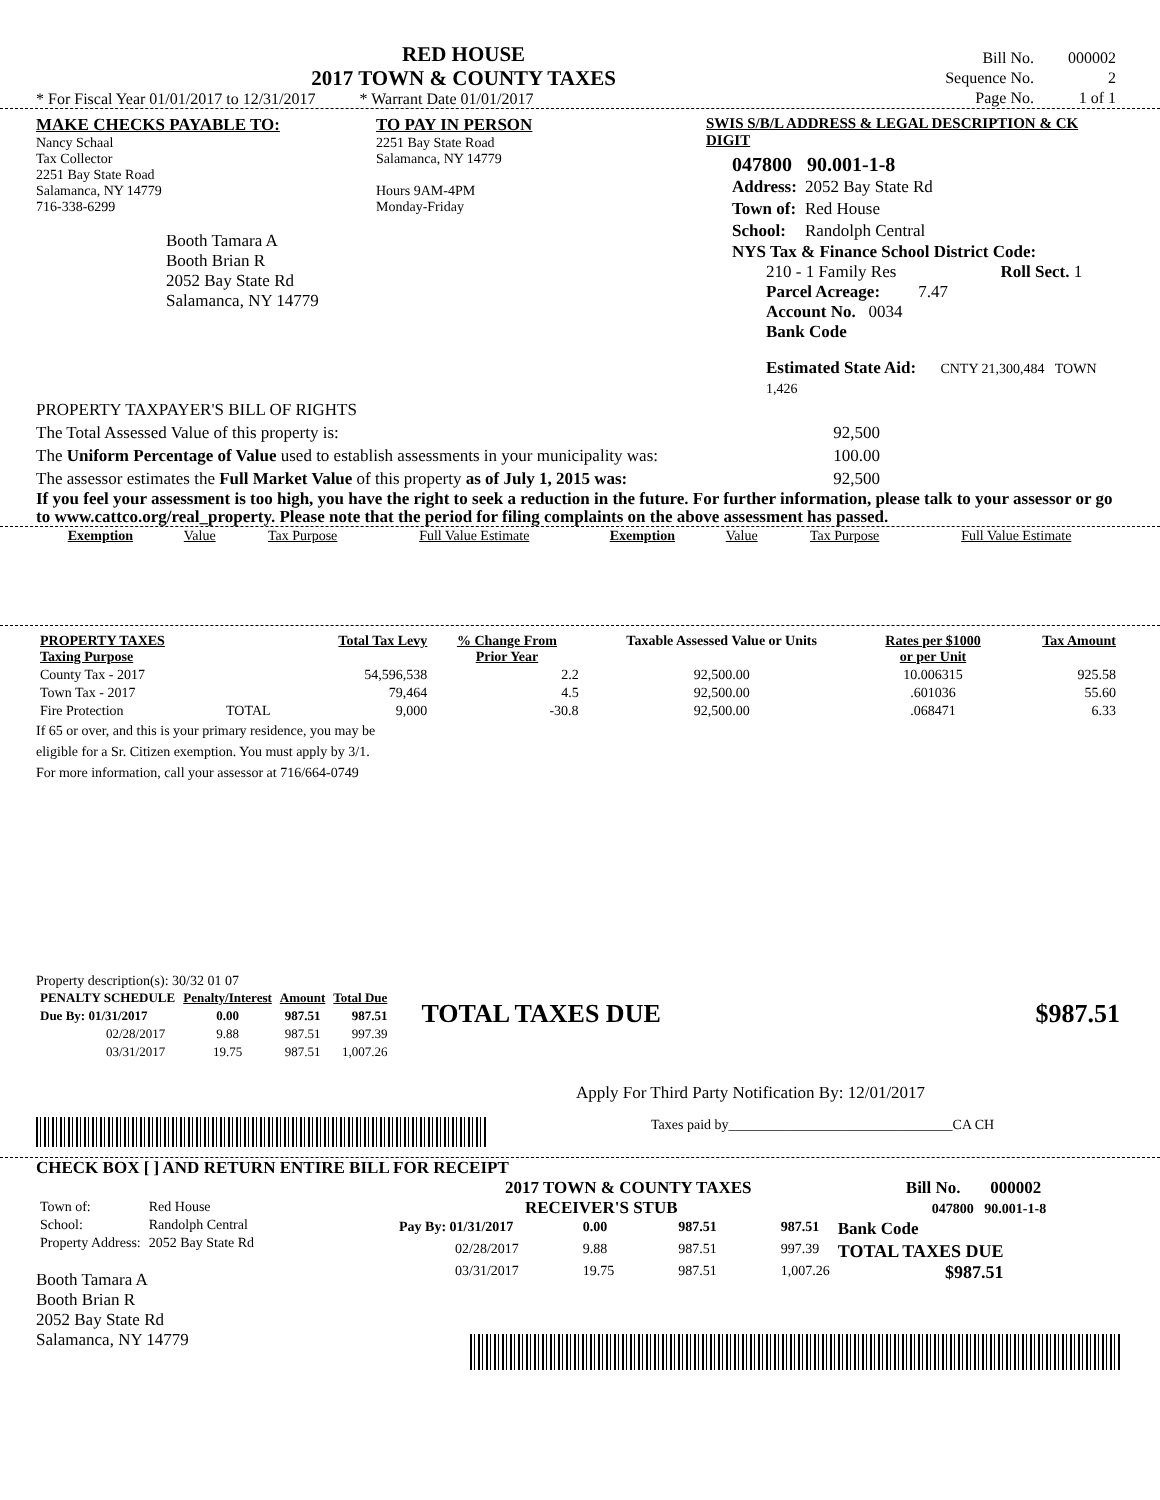RED HOUSE
2017 TOWN & COUNTY TAXES
* For Fiscal Year 01/01/2017 to 12/31/2017 * Warrant Date 01/01/2017
| Bill No. | 000002 |
| Sequence No. | 2 |
| Page No. | 1 of 1 |
MAKE CHECKS PAYABLE TO:
Nancy Schaal
Tax Collector
2251 Bay State Road
Salamanca, NY 14779
716-338-6299
Booth Tamara A
Booth Brian R
2052 Bay State Rd
Salamanca, NY 14779
TO PAY IN PERSON
2251 Bay State Road
Salamanca, NY 14779
Hours 9AM-4PM
Monday-Friday
SWIS S/B/L ADDRESS & LEGAL DESCRIPTION & CK DIGIT
047800 90.001-1-8
| Address: | 2052 Bay State Rd |
| Town of: | Red House |
| School: | Randolph Central |
NYS Tax & Finance School District Code:
210 - 1 Family Res Roll Sect. 1
Parcel Acreage: 7.47
Account No. 0034
Bank Code
Estimated State Aid: CNTY 21,300,484 TOWN 1,426
PROPERTY TAXPAYER'S BILL OF RIGHTS
The Total Assessed Value of this property is: 92,500
The Uniform Percentage of Value used to establish assessments in your municipality was: 100.00
The assessor estimates the Full Market Value of this property as of July 1, 2015 was: 92,500
If you feel your assessment is too high, you have the right to seek a reduction in the future. For further information, please talk to your assessor or go to www.cattco.org/real_property. Please note that the period for filing complaints on the above assessment has passed.
| Exemption | Value | Tax Purpose | Full Value Estimate | Exemption | Value | Tax Purpose | Full Value Estimate |
| --- | --- | --- | --- | --- | --- | --- | --- |
| PROPERTY TAXES Taxing Purpose | | Total Tax Levy | % Change From Prior Year | Taxable Assessed Value or Units | Rates per $1000 or per Unit | Tax Amount |
| --- | --- | --- | --- | --- | --- | --- |
| County Tax - 2017 | | 54,596,538 | 2.2 | 92,500.00 | 10.006315 | 925.58 |
| Town Tax - 2017 | | 79,464 | 4.5 | 92,500.00 | .601036 | 55.60 |
| Fire Protection | TOTAL | 9,000 | -30.8 | 92,500.00 | .068471 | 6.33 |
If 65 or over, and this is your primary residence, you may be
eligible for a Sr. Citizen exemption. You must apply by 3/1.
For more information, call your assessor at 716/664-0749
Property description(s): 30/32 01 07
| PENALTY SCHEDULE | Penalty/Interest | Amount | Total Due |
| --- | --- | --- | --- |
| Due By: 01/31/2017 | 0.00 | 987.51 | 987.51 |
| 02/28/2017 | 9.88 | 987.51 | 997.39 |
| 03/31/2017 | 19.75 | 987.51 | 1,007.26 |
TOTAL TAXES DUE $987.51
Apply For Third Party Notification By: 12/01/2017
Taxes paid by________________________________CA CH
CHECK BOX [ ] AND RETURN ENTIRE BILL FOR RECEIPT
| Town of: | Red House |
| School: | Randolph Central |
| Property Address: | 2052 Bay State Rd |
Booth Tamara A
Booth Brian R
2052 Bay State Rd
Salamanca, NY 14779
2017 TOWN & COUNTY TAXES Bill No. 000002
RECEIVER'S STUB 047800 90.001-1-8
| Pay By: 01/31/2017 | 0.00 | 987.51 | 987.51 | Bank Code |
| 02/28/2017 | 9.88 | 987.51 | 997.39 | TOTAL TAXES DUE $987.51 |
| 03/31/2017 | 19.75 | 987.51 | 1,007.26 | |